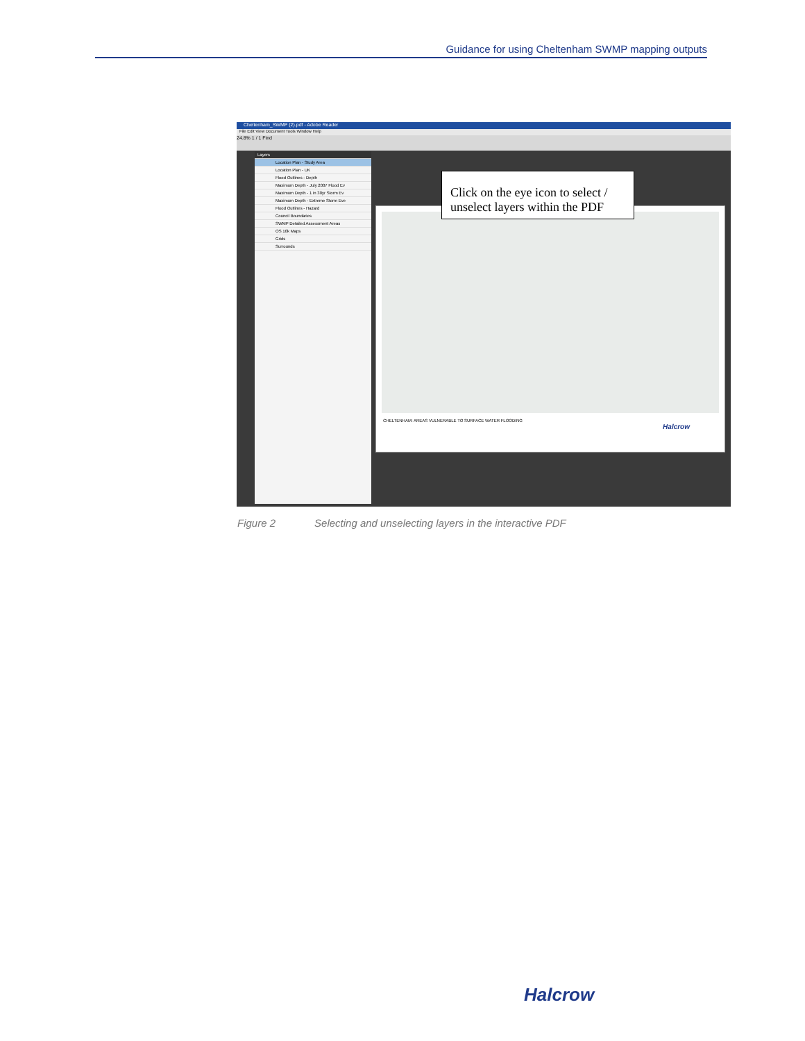Guidance for using Cheltenham SWMP mapping outputs
Cheltenham_SWMP (2).pdf - Adobe Reader
File Edit View Document Tools Window Help
24.8% 1 / 1 Find
Layers
Location Plan - Study Area
Location Plan - UK
Flood Outlines - Depth
Maximum Depth - July 2007 Flood Ev
Maximum Depth - 1 in 30yr Storm Ev
Maximum Depth - Extreme Storm Eve
Flood Outlines - Hazard
Council Boundaries
SWMP Detailed Assessment Areas
OS 10k Maps
Grids
Surrounds
CHELTENHAM: AREAS VULNERABLE TO SURFACE WATER FLOODING
Halcrow
Click on the eye icon to select / unselect layers within the PDF
Figure 2 Selecting and unselecting layers in the interactive PDF
Halcrow